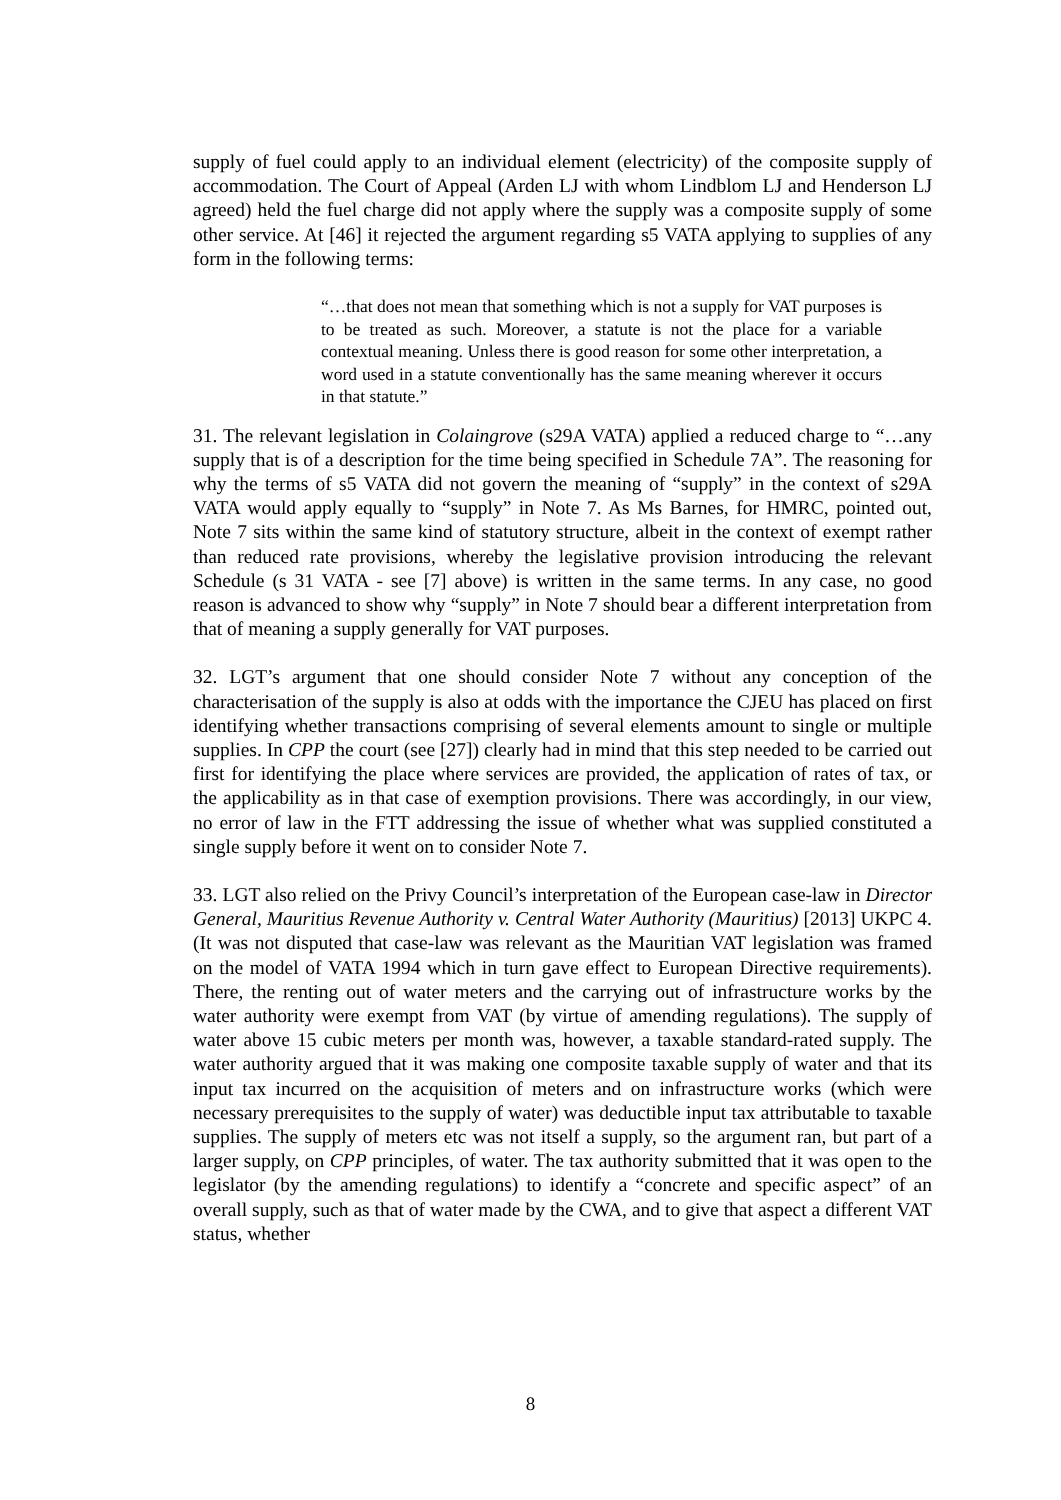supply of fuel could apply to an individual element (electricity) of the composite supply of accommodation. The Court of Appeal (Arden LJ with whom Lindblom LJ and Henderson LJ agreed) held the fuel charge did not apply where the supply was a composite supply of some other service. At [46] it rejected the argument regarding s5 VATA applying to supplies of any form in the following terms:
“…that does not mean that something which is not a supply for VAT purposes is to be treated as such. Moreover, a statute is not the place for a variable contextual meaning. Unless there is good reason for some other interpretation, a word used in a statute conventionally has the same meaning wherever it occurs in that statute.”
31. The relevant legislation in Colaingrove (s29A VATA) applied a reduced charge to “…any supply that is of a description for the time being specified in Schedule 7A”. The reasoning for why the terms of s5 VATA did not govern the meaning of “supply” in the context of s29A VATA would apply equally to “supply” in Note 7. As Ms Barnes, for HMRC, pointed out, Note 7 sits within the same kind of statutory structure, albeit in the context of exempt rather than reduced rate provisions, whereby the legislative provision introducing the relevant Schedule (s 31 VATA - see [7] above) is written in the same terms. In any case, no good reason is advanced to show why “supply” in Note 7 should bear a different interpretation from that of meaning a supply generally for VAT purposes.
32. LGT’s argument that one should consider Note 7 without any conception of the characterisation of the supply is also at odds with the importance the CJEU has placed on first identifying whether transactions comprising of several elements amount to single or multiple supplies. In CPP the court (see [27]) clearly had in mind that this step needed to be carried out first for identifying the place where services are provided, the application of rates of tax, or the applicability as in that case of exemption provisions. There was accordingly, in our view, no error of law in the FTT addressing the issue of whether what was supplied constituted a single supply before it went on to consider Note 7.
33. LGT also relied on the Privy Council’s interpretation of the European case-law in Director General, Mauritius Revenue Authority v. Central Water Authority (Mauritius) [2013] UKPC 4. (It was not disputed that case-law was relevant as the Mauritian VAT legislation was framed on the model of VATA 1994 which in turn gave effect to European Directive requirements). There, the renting out of water meters and the carrying out of infrastructure works by the water authority were exempt from VAT (by virtue of amending regulations). The supply of water above 15 cubic meters per month was, however, a taxable standard-rated supply. The water authority argued that it was making one composite taxable supply of water and that its input tax incurred on the acquisition of meters and on infrastructure works (which were necessary prerequisites to the supply of water) was deductible input tax attributable to taxable supplies. The supply of meters etc was not itself a supply, so the argument ran, but part of a larger supply, on CPP principles, of water. The tax authority submitted that it was open to the legislator (by the amending regulations) to identify a “concrete and specific aspect” of an overall supply, such as that of water made by the CWA, and to give that aspect a different VAT status, whether
8